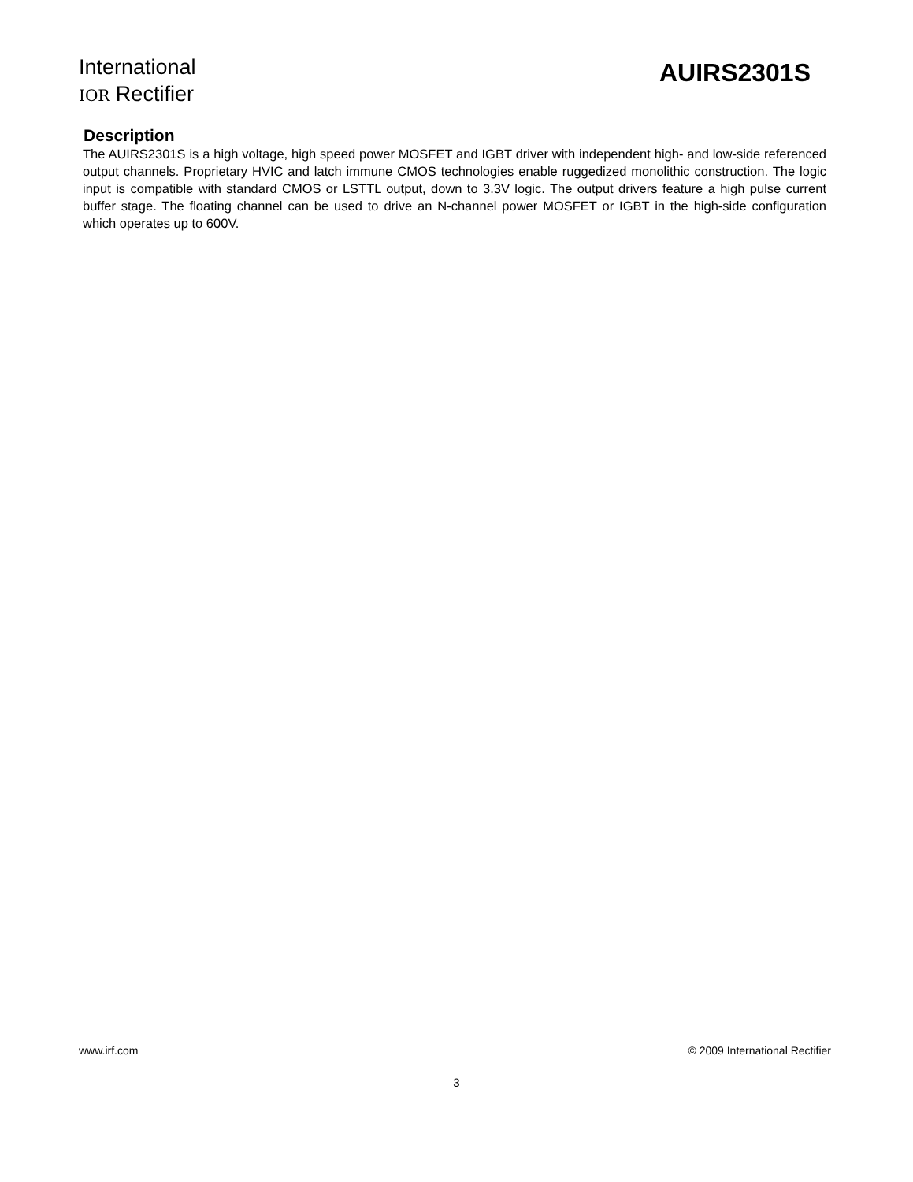International
IOR Rectifier
AUIRS2301S
Description
The AUIRS2301S is a high voltage, high speed power MOSFET and IGBT driver with independent high- and low-side referenced output channels. Proprietary HVIC and latch immune CMOS technologies enable ruggedized monolithic construction. The logic input is compatible with standard CMOS or LSTTL output, down to 3.3V logic. The output drivers feature a high pulse current buffer stage. The floating channel can be used to drive an N-channel power MOSFET or IGBT in the high-side configuration which operates up to 600V.
www.irf.com © 2009 International Rectifier
3